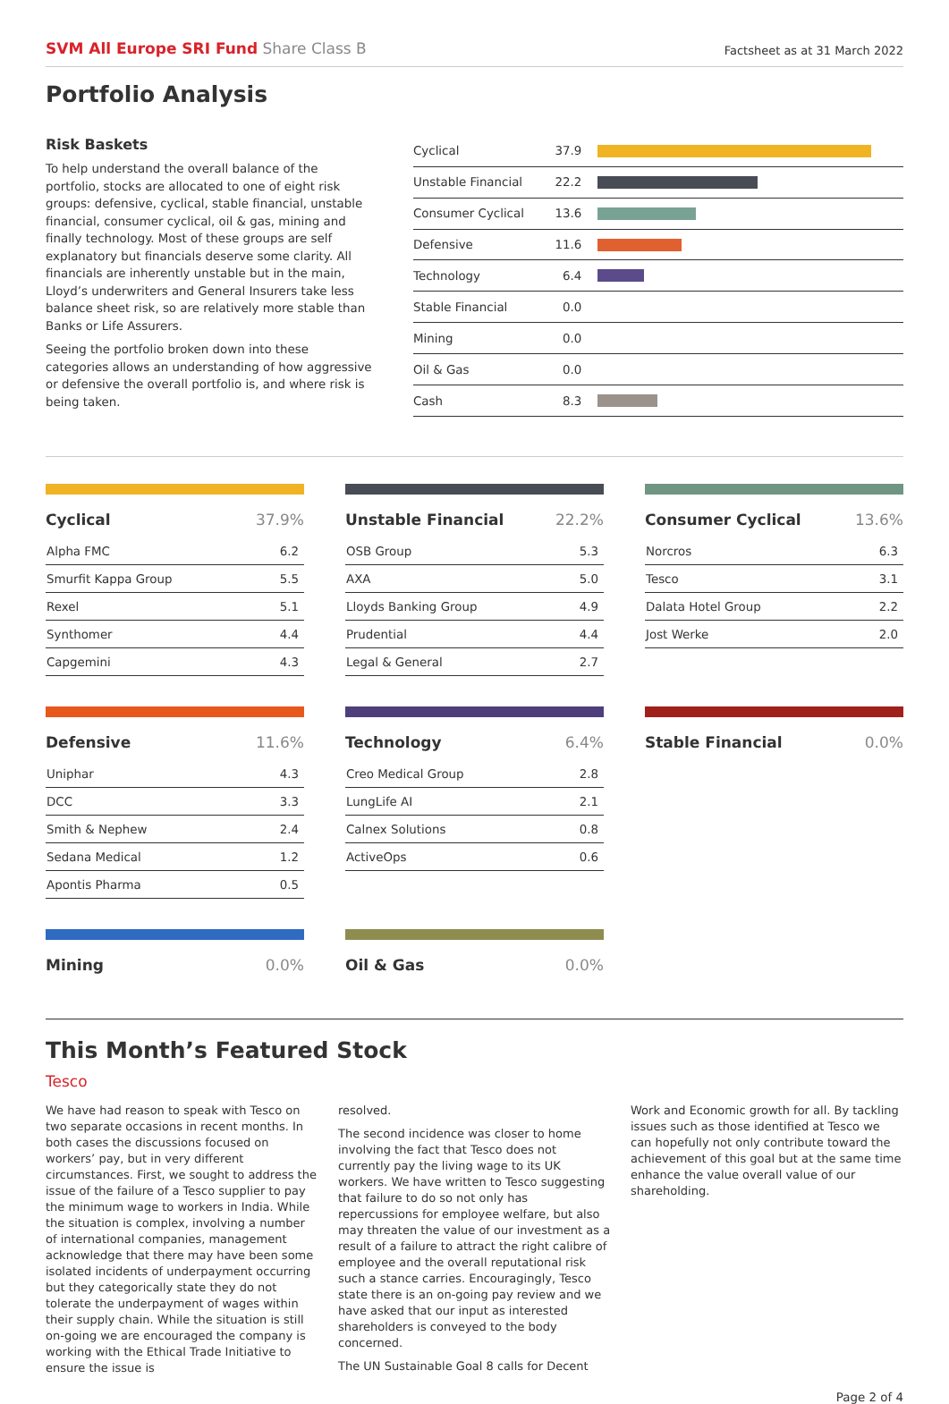SVM All Europe SRI Fund Share Class B
Factsheet as at 31 March 2022
Portfolio Analysis
Risk Baskets
To help understand the overall balance of the portfolio, stocks are allocated to one of eight risk groups: defensive, cyclical, stable financial, unstable financial, consumer cyclical, oil & gas, mining and finally technology. Most of these groups are self explanatory but financials deserve some clarity. All financials are inherently unstable but in the main, Lloyd’s underwriters and General Insurers take less balance sheet risk, so are relatively more stable than Banks or Life Assurers.
Seeing the portfolio broken down into these categories allows an understanding of how aggressive or defensive the overall portfolio is, and where risk is being taken.
| Cyclical | 37.9 | |
| Unstable Financial | 22.2 | |
| Consumer Cyclical | 13.6 | |
| Defensive | 11.6 | |
| Technology | 6.4 | |
| Stable Financial | 0.0 | |
| Mining | 0.0 | |
| Oil & Gas | 0.0 | |
| Cash | 8.3 | |
| Cyclical | 37.9% |
| --- | --- |
| Alpha FMC | 6.2 |
| Smurfit Kappa Group | 5.5 |
| Rexel | 5.1 |
| Synthomer | 4.4 |
| Capgemini | 4.3 |
| Unstable Financial | 22.2% |
| --- | --- |
| OSB Group | 5.3 |
| AXA | 5.0 |
| Lloyds Banking Group | 4.9 |
| Prudential | 4.4 |
| Legal & General | 2.7 |
| Consumer Cyclical | 13.6% |
| --- | --- |
| Norcros | 6.3 |
| Tesco | 3.1 |
| Dalata Hotel Group | 2.2 |
| Jost Werke | 2.0 |
| Defensive | 11.6% |
| --- | --- |
| Uniphar | 4.3 |
| DCC | 3.3 |
| Smith & Nephew | 2.4 |
| Sedana Medical | 1.2 |
| Apontis Pharma | 0.5 |
| Technology | 6.4% |
| --- | --- |
| Creo Medical Group | 2.8 |
| LungLife AI | 2.1 |
| Calnex Solutions | 0.8 |
| ActiveOps | 0.6 |
| Stable Financial | 0.0% |
| --- | --- |
| Mining | 0.0% |
| --- | --- |
| Oil & Gas | 0.0% |
| --- | --- |
This Month’s Featured Stock
Tesco
We have had reason to speak with Tesco on two separate occasions in recent months. In both cases the discussions focused on workers’ pay, but in very different circumstances. First, we sought to address the issue of the failure of a Tesco supplier to pay the minimum wage to workers in India. While the situation is complex, involving a number of international companies, management acknowledge that there may have been some isolated incidents of underpayment occurring but they categorically state they do not tolerate the underpayment of wages within their supply chain. While the situation is still on-going we are encouraged the company is working with the Ethical Trade Initiative to ensure the issue is
resolved.
The second incidence was closer to home involving the fact that Tesco does not currently pay the living wage to its UK workers. We have written to Tesco suggesting that failure to do so not only has repercussions for employee welfare, but also may threaten the value of our investment as a result of a failure to attract the right calibre of employee and the overall reputational risk such a stance carries. Encouragingly, Tesco state there is an on-going pay review and we have asked that our input as interested shareholders is conveyed to the body concerned.
The UN Sustainable Goal 8 calls for Decent
Work and Economic growth for all. By tackling issues such as those identified at Tesco we can hopefully not only contribute toward the achievement of this goal but at the same time enhance the value overall value of our shareholding.
Page 2 of 4